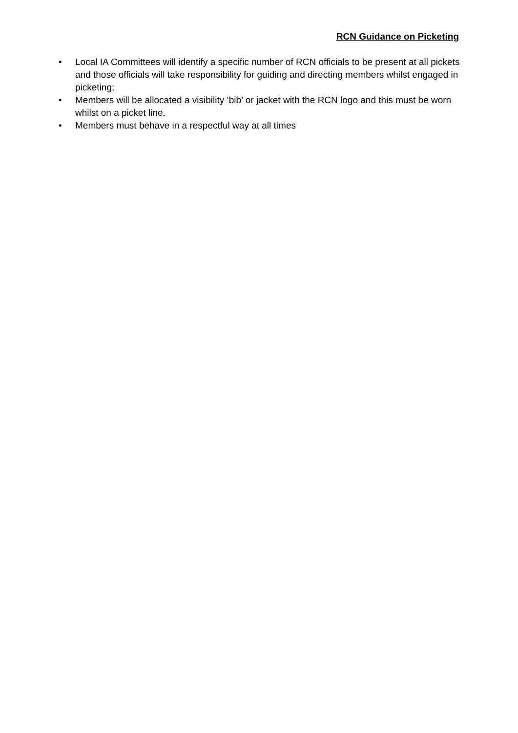RCN Guidance on Picketing
• Local IA Committees will identify a specific number of RCN officials to be present at all pickets and those officials will take responsibility for guiding and directing members whilst engaged in picketing;
• Members will be allocated a visibility ‘bib’ or jacket with the RCN logo and this must be worn whilst on a picket line.
• Members must behave in a respectful way at all times